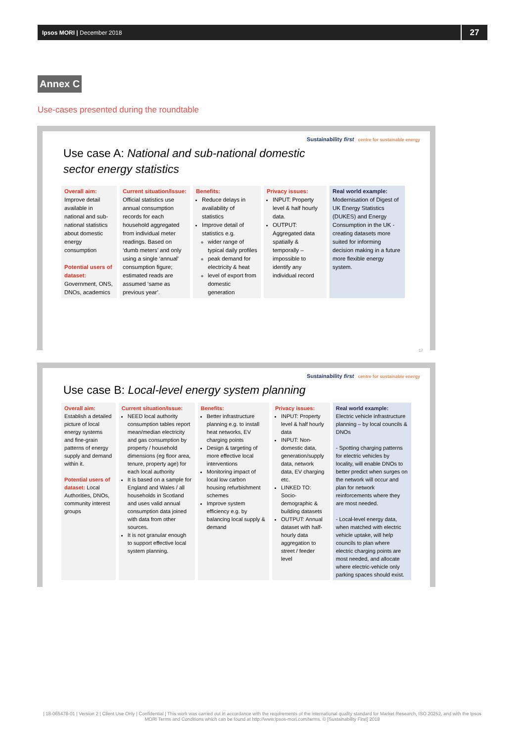Ipsos MORI | December 2018
27
Annex C
Use-cases presented during the roundtable
Sustainability first centre for sustainable energy
Use case A: National and sub-national domestic sector energy statistics
| Overall aim: Improve detail available in national and sub-national statistics about domestic energy consumption Potential users of dataset: Government, ONS, DNOs, academics | Current situation/Issue: Official statistics use annual consumption records for each household aggregated from individual meter readings. Based on ‘dumb meters’ and only using a single ‘annual’ consumption figure; estimated reads are assumed ‘same as previous year’. | Benefits: Reduce delays in availability of statistics Improve detail of statistics e.g. wider range of typical daily profiles peak demand for electricity & heat level of export from domestic generation | Privacy issues: INPUT: Property level & half hourly data. OUTPUT: Aggregated data spatially & temporally – impossible to identify any individual record | Real world example: Modernisation of Digest of UK Energy Statistics (DUKES) and Energy Consumption in the UK - creating datasets more suited for informing decision making in a future more flexible energy system. |
17
Sustainability first centre for sustainable energy
Use case B: Local-level energy system planning
| Overall aim: Establish a detailed picture of local energy systems and fine-grain patterns of energy supply and demand within it. Potential users of dataset: Local Authorities, DNOs, community interest groups | Current situation/Issue: NEED local authority consumption tables report mean/median electricity and gas consumption by property / household dimensions (eg floor area, tenure, property age) for each local authority It is based on a sample for England and Wales / all households in Scotland and uses valid annual consumption data joined with data from other sources. It is not granular enough to support effective local system planning. | Benefits: Better infrastructure planning e.g. to install heat networks, EV charging points Design & targeting of more effective local interventions Monitoring impact of local low carbon housing refurbishment schemes Improve system efficiency e.g. by balancing local supply & demand | Privacy issues: INPUT: Property level & half hourly data INPUT: Non-domestic data, generation/supply data, network data, EV charging etc. LINKED TO: Socio-demographic & building datasets OUTPUT: Annual dataset with half-hourly data aggregation to street / feeder level | Real world example: Electric vehicle infrastructure planning – by local councils & DNOs - Spotting charging patterns for electric vehicles by locality, will enable DNOs to better predict when surges on the network will occur and plan for network reinforcements where they are most needed. - Local-level energy data, when matched with electric vehicle uptake, will help councils to plan where electric charging points are most needed, and allocate where electric-vehicle only parking spaces should exist. |
| 18-065478-01 | Version 2 | Client Use Only | Confidential | This work was carried out in accordance with the requirements of the international quality standard for Market Research, ISO 20252, and with the Ipsos MORI Terms and Conditions which can be found at http://www.ipsos-mori.com/terms. © [Sustainability First] 2018